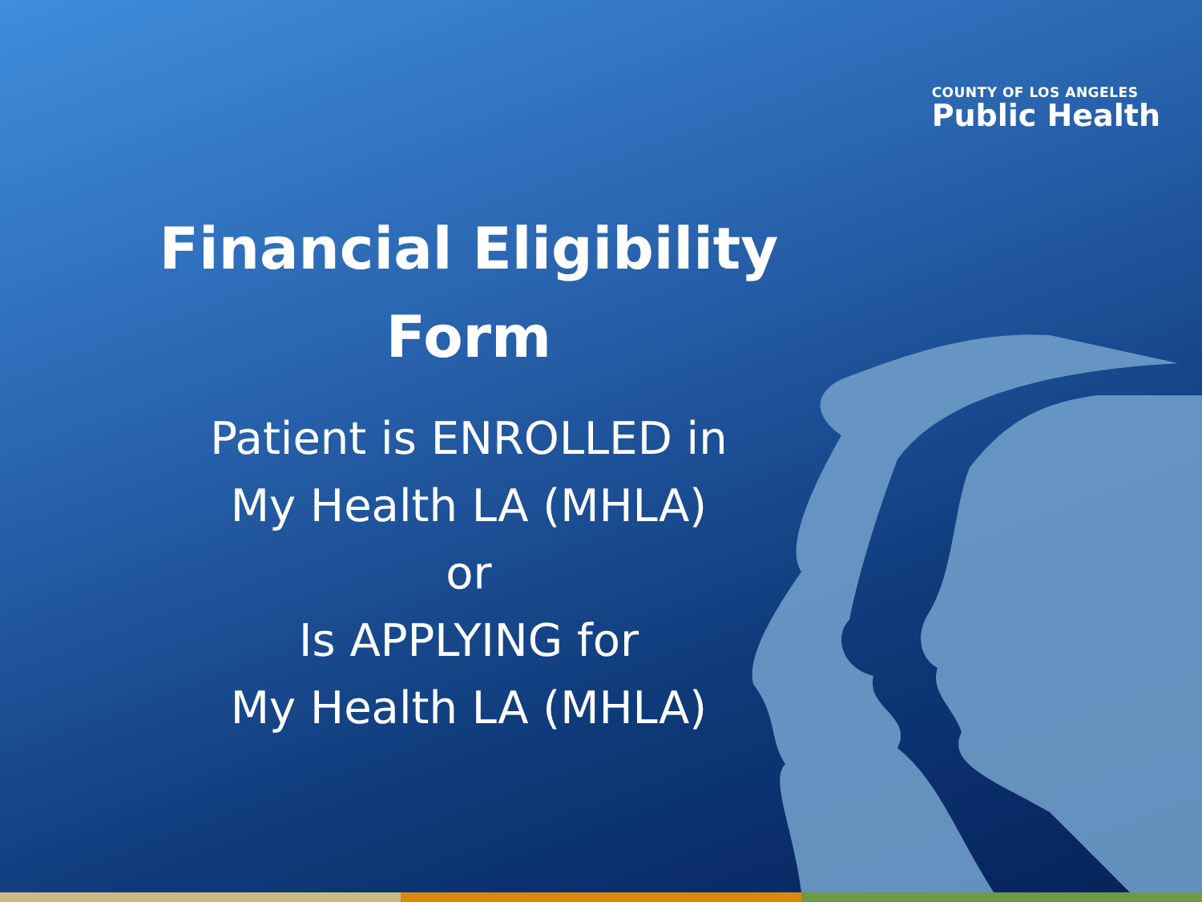COUNTY OF LOS ANGELES
Public Health
Financial Eligibility
Form
Patient is ENROLLED in
My Health LA (MHLA)
or
Is APPLYING for
My Health LA (MHLA)